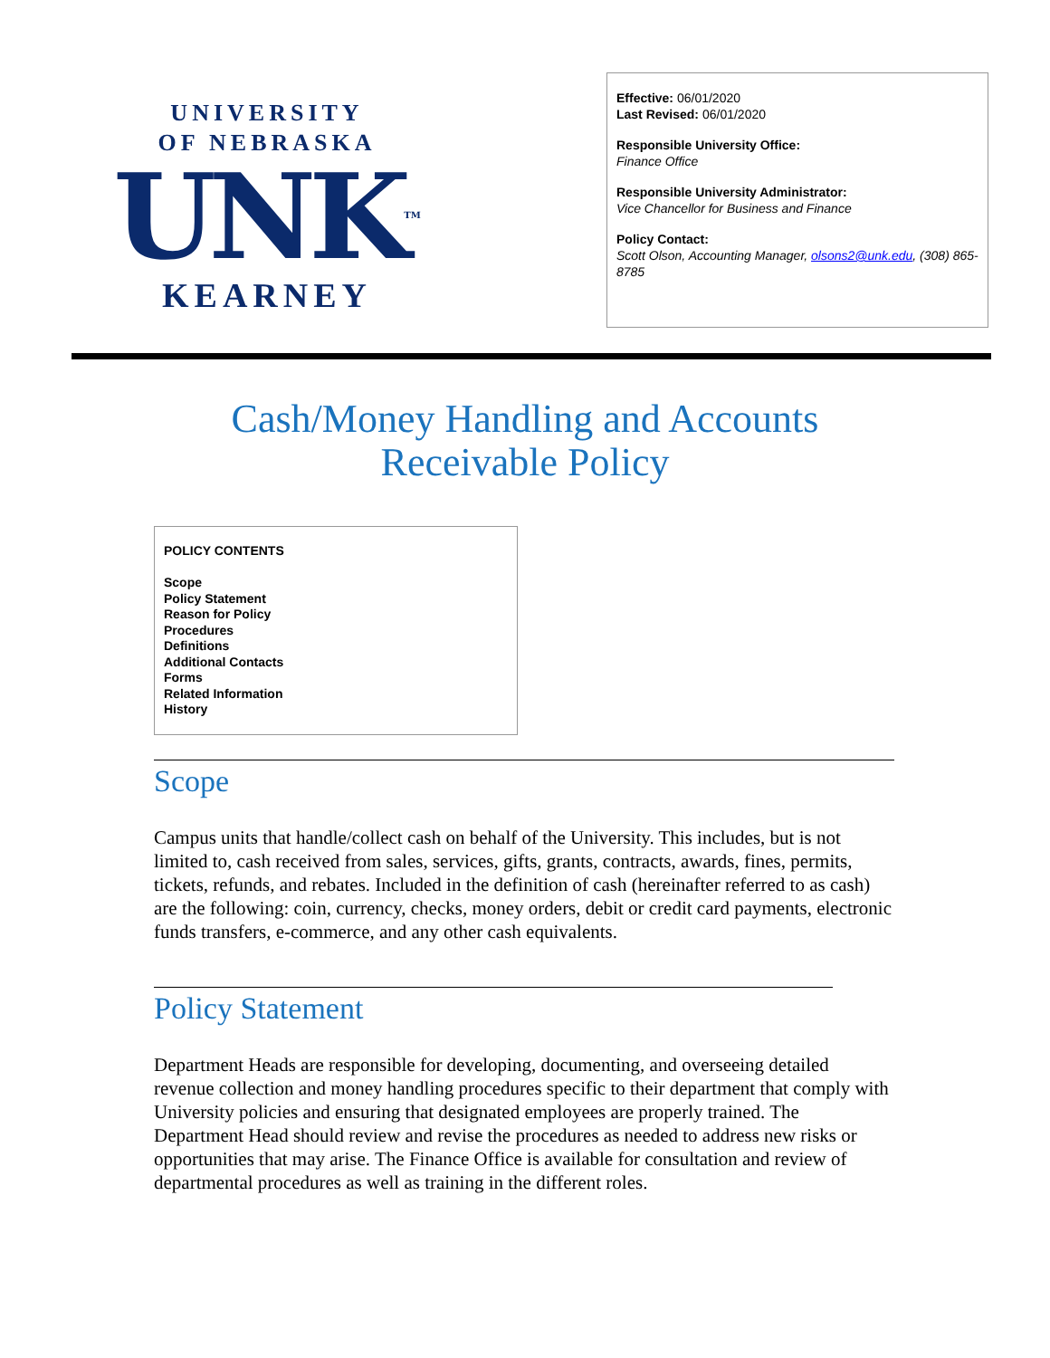UNIVERSITY
OF NEBRASKA
UNK<sup>TM</sup>
KEARNEY
Effective: 06/01/2020
Last Revised: 06/01/2020
Responsible University Office:
Finance Office
Responsible University Administrator:
Vice Chancellor for Business and Finance
Policy Contact:
Scott Olson, Accounting Manager, olsons2@unk.edu, (308) 865-8785
Cash/Money Handling and Accounts
Receivable Policy
POLICY CONTENTS
Scope
Policy Statement
Reason for Policy
Procedures
Definitions
Additional Contacts
Forms
Related Information
History
Scope
Campus units that handle/collect cash on behalf of the University. This includes, but is not limited to, cash received from sales, services, gifts, grants, contracts, awards, fines, permits, tickets, refunds, and rebates. Included in the definition of cash (hereinafter referred to as cash) are the following: coin, currency, checks, money orders, debit or credit card payments, electronic funds transfers, e-commerce, and any other cash equivalents.
Policy Statement
Department Heads are responsible for developing, documenting, and overseeing detailed revenue collection and money handling procedures specific to their department that comply with University policies and ensuring that designated employees are properly trained. The Department Head should review and revise the procedures as needed to address new risks or opportunities that may arise. The Finance Office is available for consultation and review of departmental procedures as well as training in the different roles.